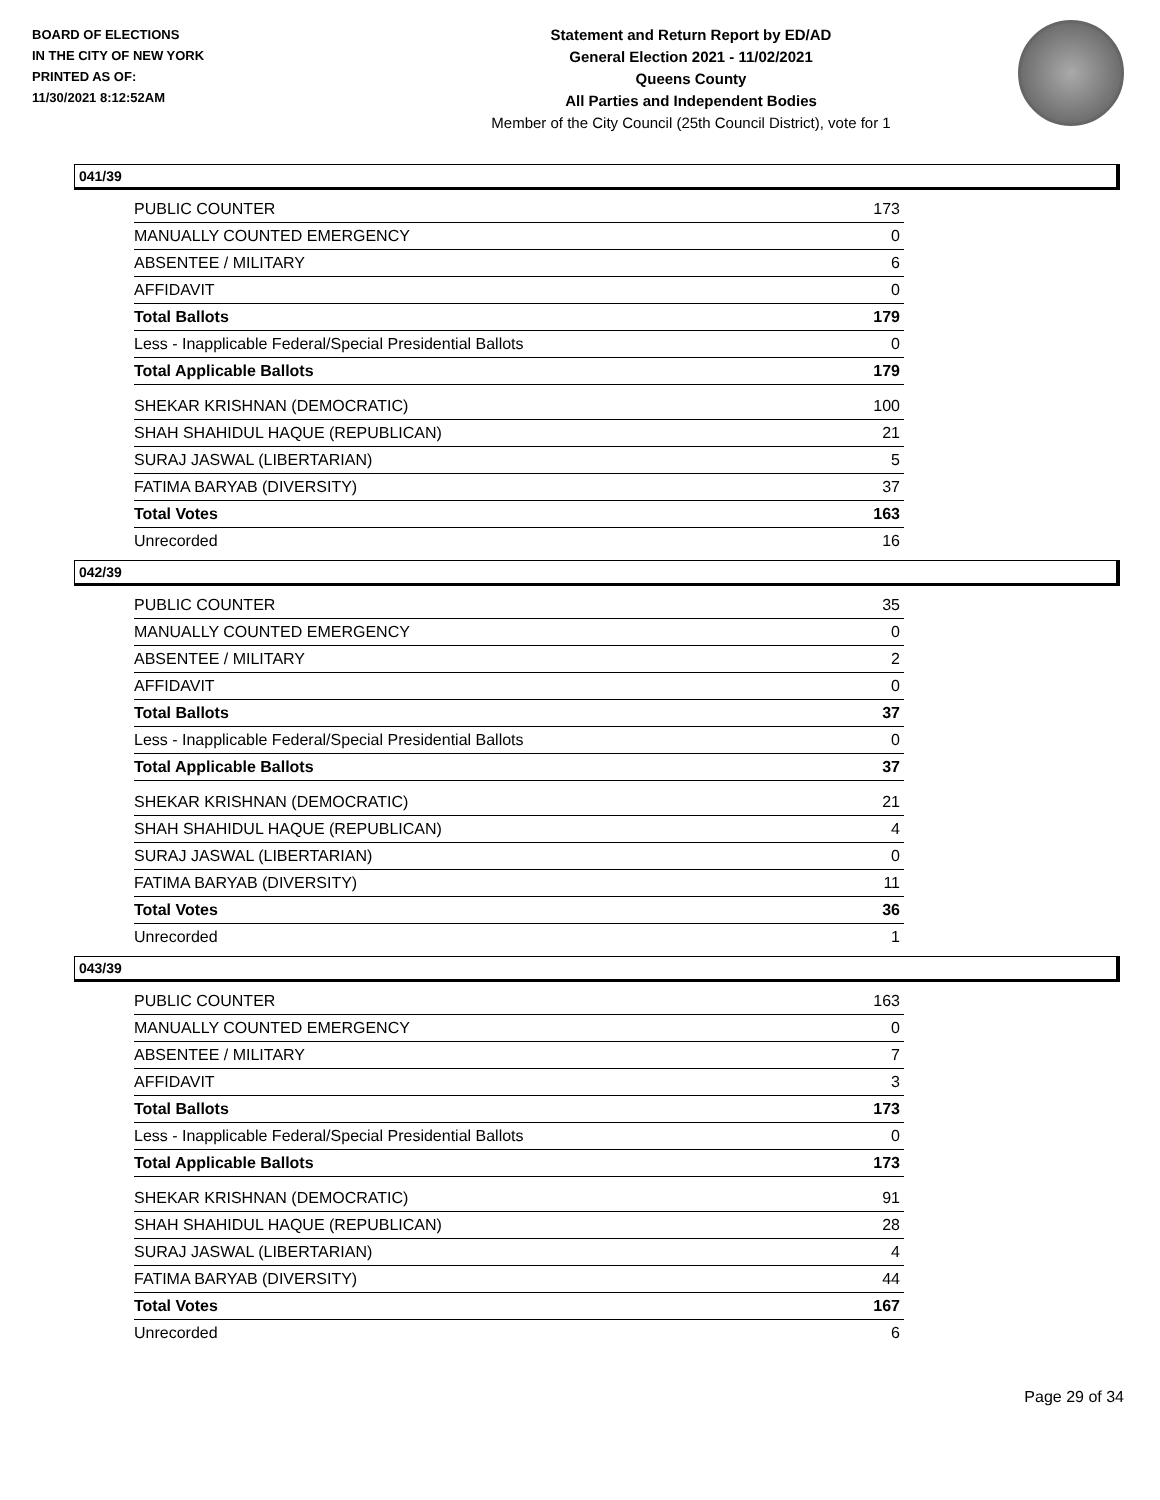BOARD OF ELECTIONS
IN THE CITY OF NEW YORK
PRINTED AS OF:
11/30/2021 8:12:52AM
Statement and Return Report by ED/AD
General Election 2021 - 11/02/2021
Queens County
All Parties and Independent Bodies
Member of the City Council (25th Council District), vote for 1
041/39
| PUBLIC COUNTER | 173 |
| MANUALLY COUNTED EMERGENCY | 0 |
| ABSENTEE / MILITARY | 6 |
| AFFIDAVIT | 0 |
| Total Ballots | 179 |
| Less - Inapplicable Federal/Special Presidential Ballots | 0 |
| Total Applicable Ballots | 179 |
| SHEKAR KRISHNAN (DEMOCRATIC) | 100 |
| SHAH SHAHIDUL HAQUE (REPUBLICAN) | 21 |
| SURAJ JASWAL (LIBERTARIAN) | 5 |
| FATIMA BARYAB (DIVERSITY) | 37 |
| Total Votes | 163 |
| Unrecorded | 16 |
042/39
| PUBLIC COUNTER | 35 |
| MANUALLY COUNTED EMERGENCY | 0 |
| ABSENTEE / MILITARY | 2 |
| AFFIDAVIT | 0 |
| Total Ballots | 37 |
| Less - Inapplicable Federal/Special Presidential Ballots | 0 |
| Total Applicable Ballots | 37 |
| SHEKAR KRISHNAN (DEMOCRATIC) | 21 |
| SHAH SHAHIDUL HAQUE (REPUBLICAN) | 4 |
| SURAJ JASWAL (LIBERTARIAN) | 0 |
| FATIMA BARYAB (DIVERSITY) | 11 |
| Total Votes | 36 |
| Unrecorded | 1 |
043/39
| PUBLIC COUNTER | 163 |
| MANUALLY COUNTED EMERGENCY | 0 |
| ABSENTEE / MILITARY | 7 |
| AFFIDAVIT | 3 |
| Total Ballots | 173 |
| Less - Inapplicable Federal/Special Presidential Ballots | 0 |
| Total Applicable Ballots | 173 |
| SHEKAR KRISHNAN (DEMOCRATIC) | 91 |
| SHAH SHAHIDUL HAQUE (REPUBLICAN) | 28 |
| SURAJ JASWAL (LIBERTARIAN) | 4 |
| FATIMA BARYAB (DIVERSITY) | 44 |
| Total Votes | 167 |
| Unrecorded | 6 |
Page 29 of 34